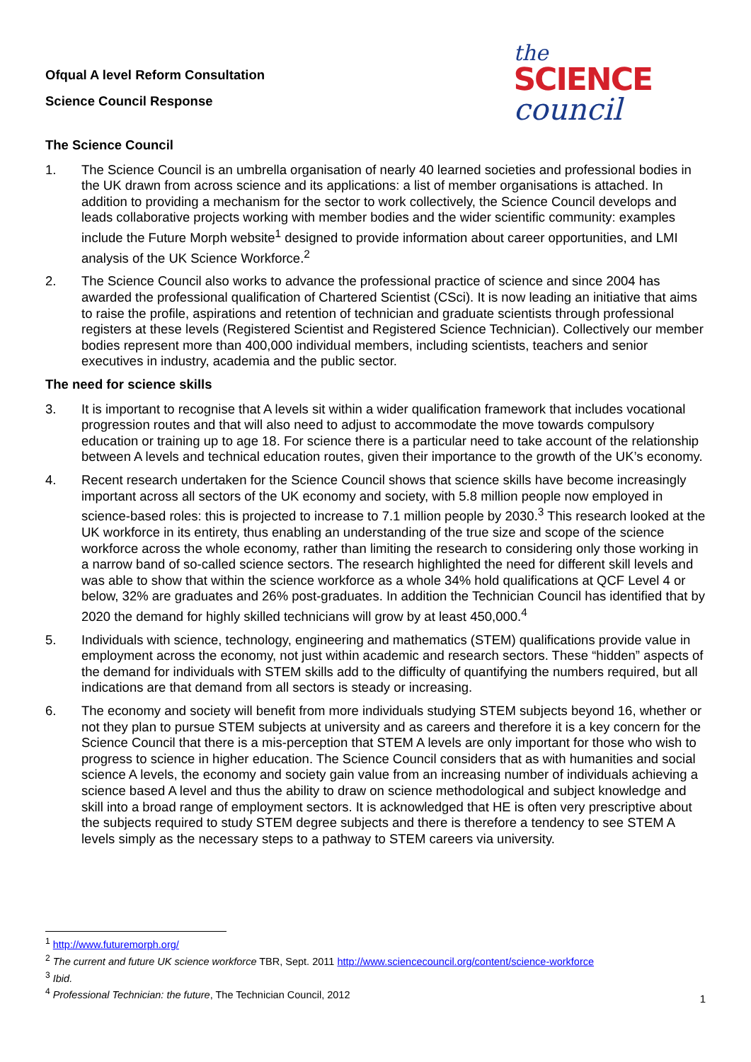Ofqual A level Reform Consultation
Science Council Response
the
SCIENCE
council
The Science Council
1. The Science Council is an umbrella organisation of nearly 40 learned societies and professional bodies in the UK drawn from across science and its applications: a list of member organisations is attached. In addition to providing a mechanism for the sector to work collectively, the Science Council develops and leads collaborative projects working with member bodies and the wider scientific community: examples include the Future Morph website<sup>1</sup> designed to provide information about career opportunities, and LMI analysis of the UK Science Workforce.<sup>2</sup>
2. The Science Council also works to advance the professional practice of science and since 2004 has awarded the professional qualification of Chartered Scientist (CSci). It is now leading an initiative that aims to raise the profile, aspirations and retention of technician and graduate scientists through professional registers at these levels (Registered Scientist and Registered Science Technician). Collectively our member bodies represent more than 400,000 individual members, including scientists, teachers and senior executives in industry, academia and the public sector.
The need for science skills
3. It is important to recognise that A levels sit within a wider qualification framework that includes vocational progression routes and that will also need to adjust to accommodate the move towards compulsory education or training up to age 18. For science there is a particular need to take account of the relationship between A levels and technical education routes, given their importance to the growth of the UK’s economy.
4. Recent research undertaken for the Science Council shows that science skills have become increasingly important across all sectors of the UK economy and society, with 5.8 million people now employed in science-based roles: this is projected to increase to 7.1 million people by 2030.<sup>3</sup> This research looked at the UK workforce in its entirety, thus enabling an understanding of the true size and scope of the science workforce across the whole economy, rather than limiting the research to considering only those working in a narrow band of so-called science sectors. The research highlighted the need for different skill levels and was able to show that within the science workforce as a whole 34% hold qualifications at QCF Level 4 or below, 32% are graduates and 26% post-graduates. In addition the Technician Council has identified that by 2020 the demand for highly skilled technicians will grow by at least 450,000.<sup>4</sup>
5. Individuals with science, technology, engineering and mathematics (STEM) qualifications provide value in employment across the economy, not just within academic and research sectors. These “hidden” aspects of the demand for individuals with STEM skills add to the difficulty of quantifying the numbers required, but all indications are that demand from all sectors is steady or increasing.
6. The economy and society will benefit from more individuals studying STEM subjects beyond 16, whether or not they plan to pursue STEM subjects at university and as careers and therefore it is a key concern for the Science Council that there is a mis-perception that STEM A levels are only important for those who wish to progress to science in higher education. The Science Council considers that as with humanities and social science A levels, the economy and society gain value from an increasing number of individuals achieving a science based A level and thus the ability to draw on science methodological and subject knowledge and skill into a broad range of employment sectors. It is acknowledged that HE is often very prescriptive about the subjects required to study STEM degree subjects and there is therefore a tendency to see STEM A levels simply as the necessary steps to a pathway to STEM careers via university.
<sup>1</sup> http://www.futuremorph.org/
<sup>2</sup> The current and future UK science workforce TBR, Sept. 2011 http://www.sciencecouncil.org/content/science-workforce
<sup>3</sup> Ibid.
<sup>4</sup> Professional Technician: the future, The Technician Council, 2012
1